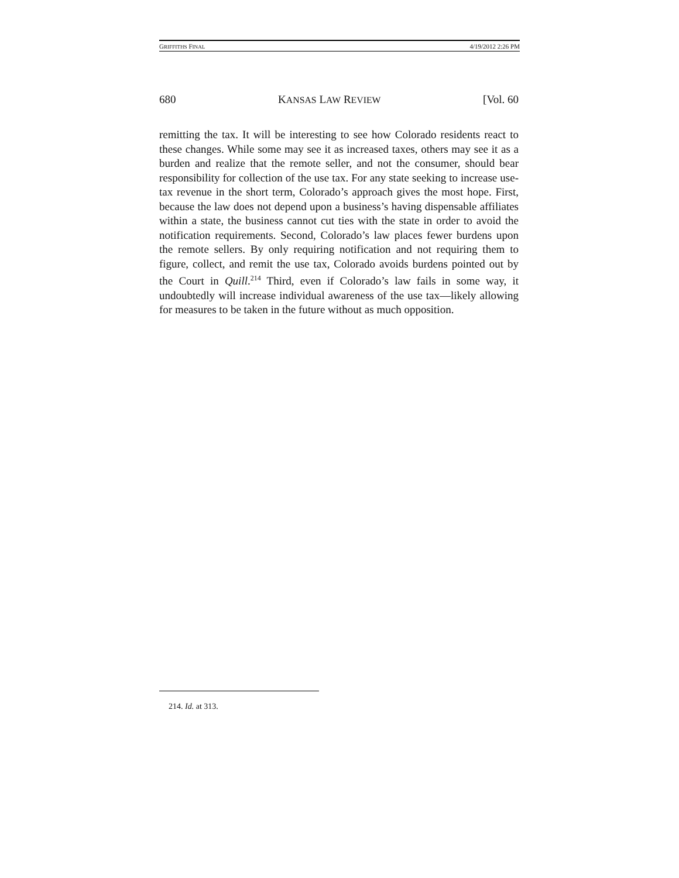GRIFFITHS FINAL 4/19/2012 2:26 PM
680 KANSAS LAW REVIEW [Vol. 60
remitting the tax. It will be interesting to see how Colorado residents react to these changes. While some may see it as increased taxes, others may see it as a burden and realize that the remote seller, and not the consumer, should bear responsibility for collection of the use tax. For any state seeking to increase use-tax revenue in the short term, Colorado’s approach gives the most hope. First, because the law does not depend upon a business’s having dispensable affiliates within a state, the business cannot cut ties with the state in order to avoid the notification requirements. Second, Colorado’s law places fewer burdens upon the remote sellers. By only requiring notification and not requiring them to figure, collect, and remit the use tax, Colorado avoids burdens pointed out by the Court in Quill.<sup>214</sup> Third, even if Colorado’s law fails in some way, it undoubtedly will increase individual awareness of the use tax—likely allowing for measures to be taken in the future without as much opposition.
214. Id. at 313.